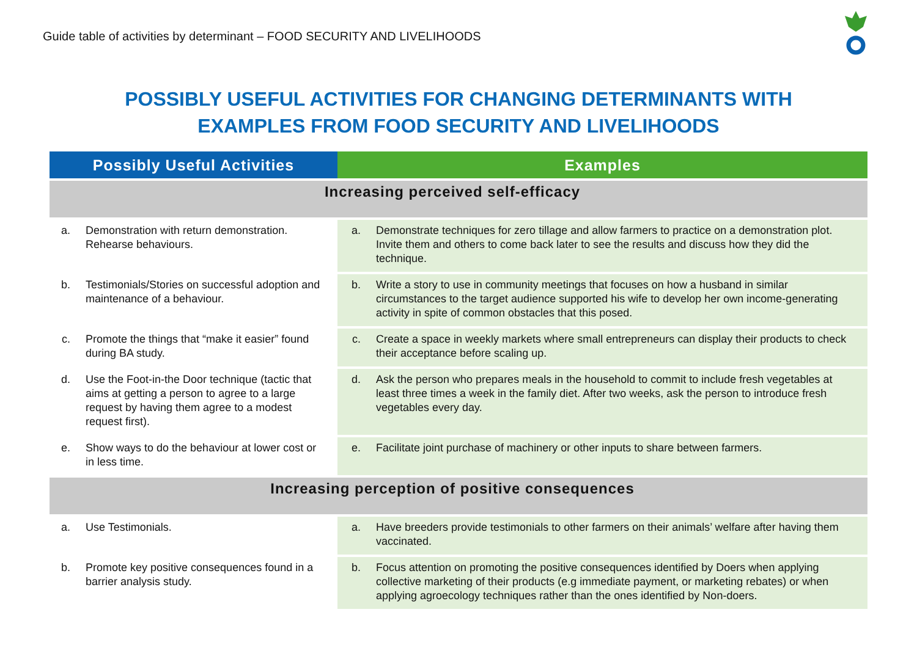Guide table of activities by determinant – FOOD SECURITY AND LIVELIHOODS
POSSIBLY USEFUL ACTIVITIES FOR CHANGING DETERMINANTS WITH
EXAMPLES FROM FOOD SECURITY AND LIVELIHOODS
| Possibly Useful Activities | Examples |
| --- | --- |
| Increasing perceived self-efficacy | |
| a. Demonstration with return demonstration. Rehearse behaviours. | a. Demonstrate techniques for zero tillage and allow farmers to practice on a demonstration plot. Invite them and others to come back later to see the results and discuss how they did the technique. |
| b. Testimonials/Stories on successful adoption and maintenance of a behaviour. | b. Write a story to use in community meetings that focuses on how a husband in similar circumstances to the target audience supported his wife to develop her own income-generating activity in spite of common obstacles that this posed. |
| c. Promote the things that “make it easier” found during BA study. | c. Create a space in weekly markets where small entrepreneurs can display their products to check their acceptance before scaling up. |
| d. Use the Foot-in-the Door technique (tactic that aims at getting a person to agree to a large request by having them agree to a modest request first). | d. Ask the person who prepares meals in the household to commit to include fresh vegetables at least three times a week in the family diet. After two weeks, ask the person to introduce fresh vegetables every day. |
| e. Show ways to do the behaviour at lower cost or in less time. | e. Facilitate joint purchase of machinery or other inputs to share between farmers. |
| Increasing perception of positive consequences | |
| a. Use Testimonials. | a. Have breeders provide testimonials to other farmers on their animals’ welfare after having them vaccinated. |
| b. Promote key positive consequences found in a barrier analysis study. | b. Focus attention on promoting the positive consequences identified by Doers when applying collective marketing of their products (e.g immediate payment, or marketing rebates) or when applying agroecology techniques rather than the ones identified by Non-doers. |